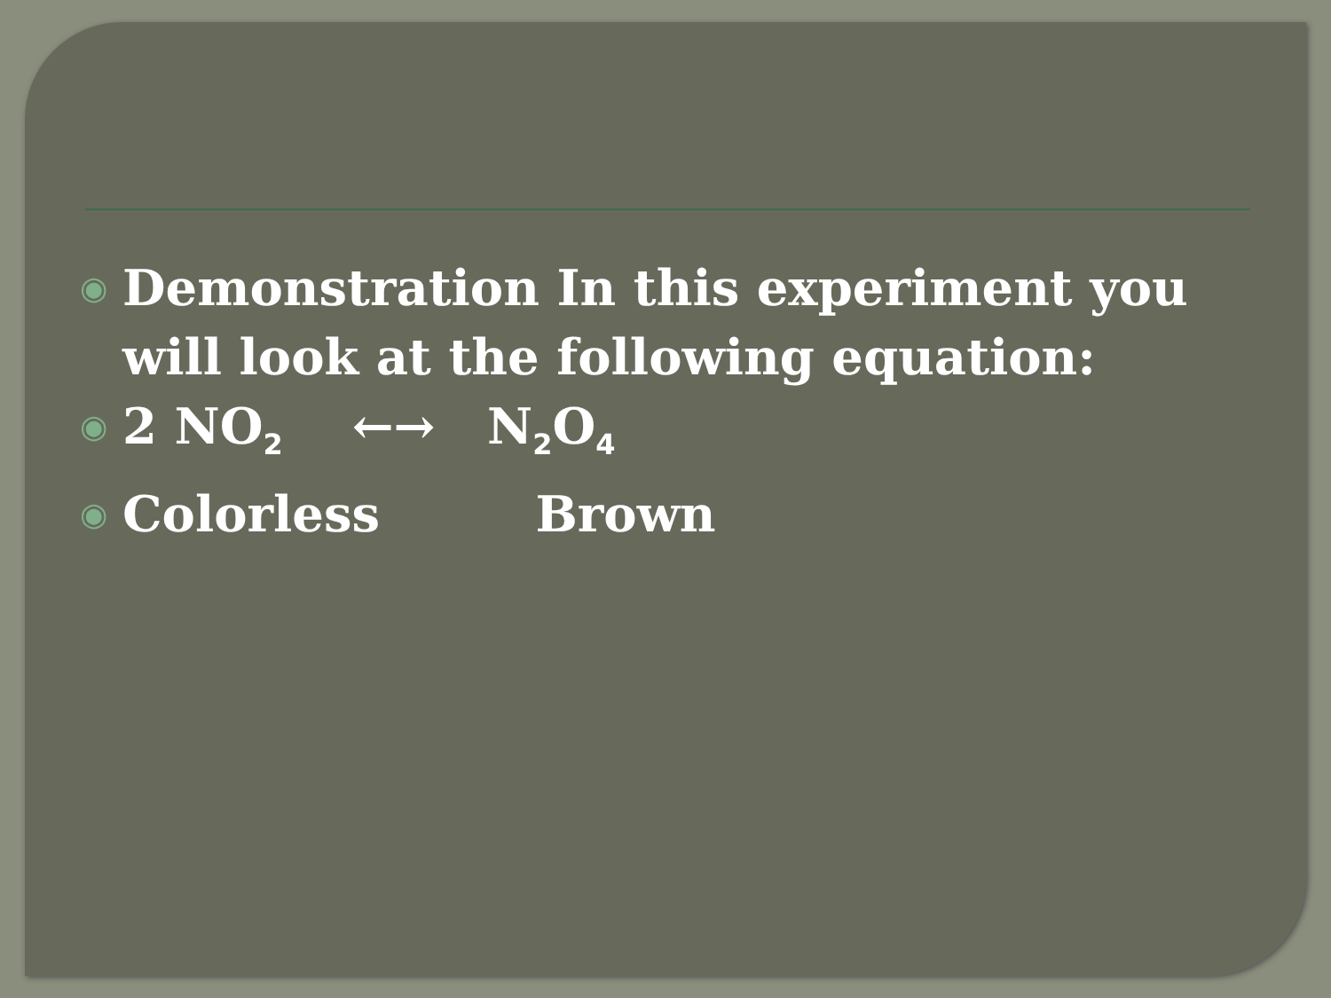◉ Demonstration In this experiment you will look at the following equation:
◉ 2 NO<sub>2</sub> ←→ N<sub>2</sub>O<sub>4</sub>
◉ Colorless Brown